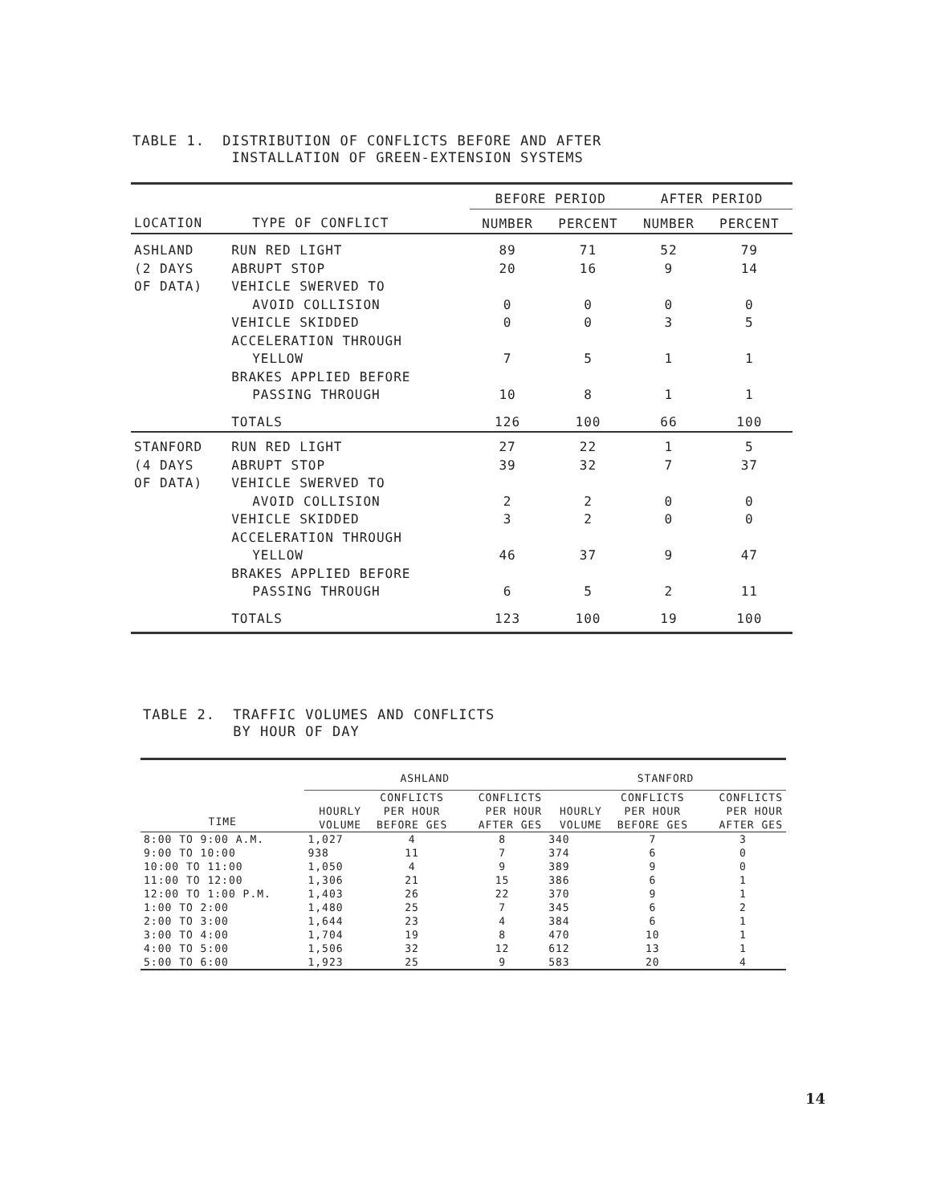TABLE 1. DISTRIBUTION OF CONFLICTS BEFORE AND AFTER INSTALLATION OF GREEN-EXTENSION SYSTEMS
| | | BEFORE PERIOD | | AFTER PERIOD | |
| --- | --- | --- | --- | --- | --- |
| LOCATION | TYPE OF CONFLICT | NUMBER | PERCENT | NUMBER | PERCENT |
| ASHLAND | RUN RED LIGHT | 89 | 71 | 52 | 79 |
| (2 DAYS | ABRUPT STOP | 20 | 16 | 9 | 14 |
| OF DATA) | VEHICLE SWERVED TO | | | | |
| | AVOID COLLISION | 0 | 0 | 0 | 0 |
| | VEHICLE SKIDDED | 0 | 0 | 3 | 5 |
| | ACCELERATION THROUGH | | | | |
| | YELLOW | 7 | 5 | 1 | 1 |
| | BRAKES APPLIED BEFORE | | | | |
| | PASSING THROUGH | 10 | 8 | 1 | 1 |
| | TOTALS | 126 | 100 | 66 | 100 |
| STANFORD | RUN RED LIGHT | 27 | 22 | 1 | 5 |
| (4 DAYS | ABRUPT STOP | 39 | 32 | 7 | 37 |
| OF DATA) | VEHICLE SWERVED TO | | | | |
| | AVOID COLLISION | 2 | 2 | 0 | 0 |
| | VEHICLE SKIDDED | 3 | 2 | 0 | 0 |
| | ACCELERATION THROUGH | | | | |
| | YELLOW | 46 | 37 | 9 | 47 |
| | BRAKES APPLIED BEFORE | | | | |
| | PASSING THROUGH | 6 | 5 | 2 | 11 |
| | TOTALS | 123 | 100 | 19 | 100 |
TABLE 2. TRAFFIC VOLUMES AND CONFLICTS BY HOUR OF DAY
| | ASHLAND | | | STANFORD | | |
| --- | --- | --- | --- | --- | --- | --- |
| TIME | HOURLY VOLUME | CONFLICTS PER HOUR BEFORE GES | CONFLICTS PER HOUR AFTER GES | HOURLY VOLUME | CONFLICTS PER HOUR BEFORE GES | CONFLICTS PER HOUR AFTER GES |
| 8:00 TO 9:00 A.M. | 1,027 | 4 | 8 | 340 | 7 | 3 |
| 9:00 TO 10:00 | 938 | 11 | 7 | 374 | 6 | 0 |
| 10:00 TO 11:00 | 1,050 | 4 | 9 | 389 | 9 | 0 |
| 11:00 TO 12:00 | 1,306 | 21 | 15 | 386 | 6 | 1 |
| 12:00 TO 1:00 P.M. | 1,403 | 26 | 22 | 370 | 9 | 1 |
| 1:00 TO 2:00 | 1,480 | 25 | 7 | 345 | 6 | 2 |
| 2:00 TO 3:00 | 1,644 | 23 | 4 | 384 | 6 | 1 |
| 3:00 TO 4:00 | 1,704 | 19 | 8 | 470 | 10 | 1 |
| 4:00 TO 5:00 | 1,506 | 32 | 12 | 612 | 13 | 1 |
| 5:00 TO 6:00 | 1,923 | 25 | 9 | 583 | 20 | 4 |
14